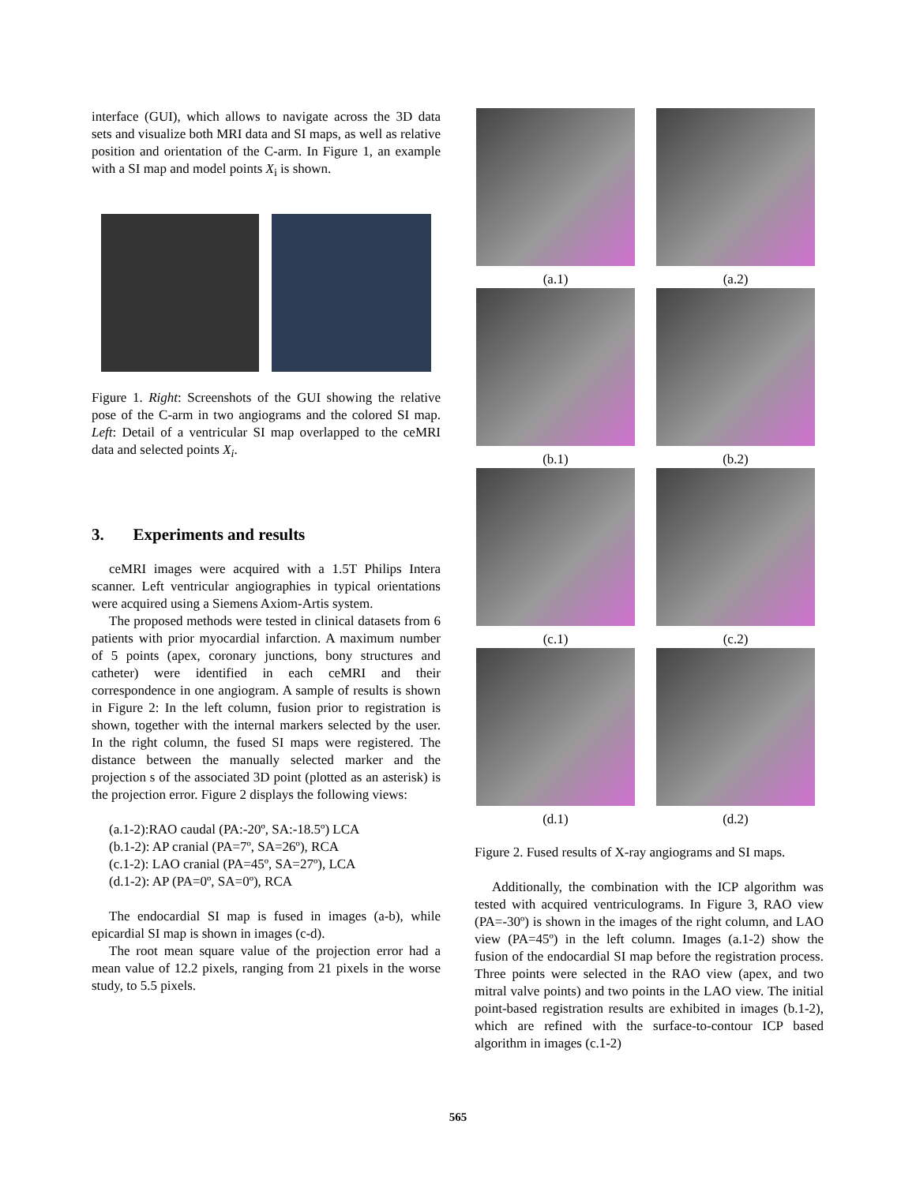interface (GUI), which allows to navigate across the 3D data sets and visualize both MRI data and SI maps, as well as relative position and orientation of the C-arm. In Figure 1, an example with a SI map and model points X<sub>i</sub> is shown.
Figure 1. Right: Screenshots of the GUI showing the relative pose of the C-arm in two angiograms and the colored SI map. Left: Detail of a ventricular SI map overlapped to the ceMRI data and selected points X<sub>i</sub>.
3. Experiments and results
ceMRI images were acquired with a 1.5T Philips Intera scanner. Left ventricular angiographies in typical orientations were acquired using a Siemens Axiom-Artis system.
The proposed methods were tested in clinical datasets from 6 patients with prior myocardial infarction. A maximum number of 5 points (apex, coronary junctions, bony structures and catheter) were identified in each ceMRI and their correspondence in one angiogram. A sample of results is shown in Figure 2: In the left column, fusion prior to registration is shown, together with the internal markers selected by the user. In the right column, the fused SI maps were registered. The distance between the manually selected marker and the projection s of the associated 3D point (plotted as an asterisk) is the projection error. Figure 2 displays the following views:
(a.1-2):RAO caudal (PA:-20º, SA:-18.5º) LCA
(b.1-2): AP cranial (PA=7º, SA=26º), RCA
(c.1-2): LAO cranial (PA=45º, SA=27º), LCA
(d.1-2): AP (PA=0º, SA=0º), RCA
The endocardial SI map is fused in images (a-b), while epicardial SI map is shown in images (c-d).
The root mean square value of the projection error had a mean value of 12.2 pixels, ranging from 21 pixels in the worse study, to 5.5 pixels.
(a.1)
(a.2)
(b.1)
(b.2)
(c.1)
(c.2)
(d.1)
(d.2)
Figure 2. Fused results of X-ray angiograms and SI maps.
Additionally, the combination with the ICP algorithm was tested with acquired ventriculograms. In Figure 3, RAO view (PA=-30º) is shown in the images of the right column, and LAO view (PA=45º) in the left column. Images (a.1-2) show the fusion of the endocardial SI map before the registration process. Three points were selected in the RAO view (apex, and two mitral valve points) and two points in the LAO view. The initial point-based registration results are exhibited in images (b.1-2), which are refined with the surface-to-contour ICP based algorithm in images (c.1-2)
565